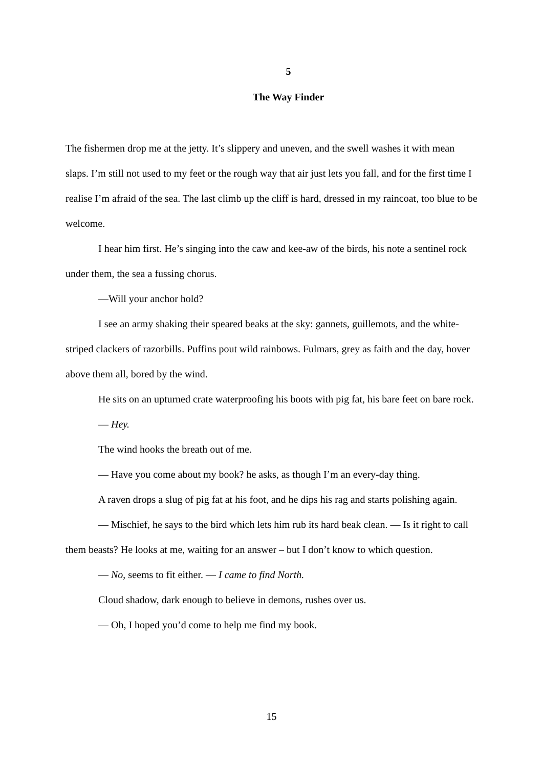5
The Way Finder
The fishermen drop me at the jetty. It’s slippery and uneven, and the swell washes it with mean slaps. I’m still not used to my feet or the rough way that air just lets you fall, and for the first time I realise I’m afraid of the sea. The last climb up the cliff is hard, dressed in my raincoat, too blue to be welcome.
I hear him first. He’s singing into the caw and kee-aw of the birds, his note a sentinel rock under them, the sea a fussing chorus.
—Will your anchor hold?
I see an army shaking their speared beaks at the sky: gannets, guillemots, and the white-striped clackers of razorbills. Puffins pout wild rainbows. Fulmars, grey as faith and the day, hover above them all, bored by the wind.
He sits on an upturned crate waterproofing his boots with pig fat, his bare feet on bare rock.
— Hey.
The wind hooks the breath out of me.
— Have you come about my book? he asks, as though I’m an every-day thing.
A raven drops a slug of pig fat at his foot, and he dips his rag and starts polishing again.
— Mischief, he says to the bird which lets him rub its hard beak clean. — Is it right to call them beasts? He looks at me, waiting for an answer – but I don’t know to which question.
— No, seems to fit either. — I came to find North.
Cloud shadow, dark enough to believe in demons, rushes over us.
— Oh, I hoped you’d come to help me find my book.
15